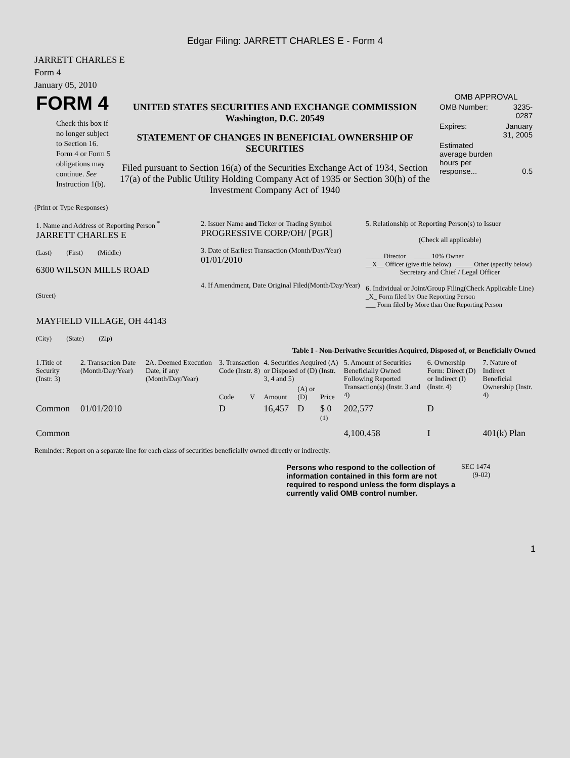Edgar Filing: JARRETT CHARLES E - Form 4
JARRETT CHARLES E
Form 4
January 05, 2010
| FORM 4 Check this box if no longer subject to Section 16. Form 4 or Form 5 obligations may continue. See Instruction 1(b). | UNITED STATES SECURITIES AND EXCHANGE COMMISSION Washington, D.C. 20549 STATEMENT OF CHANGES IN BENEFICIAL OWNERSHIP OF SECURITIES Filed pursuant to Section 16(a) of the Securities Exchange Act of 1934, Section 17(a) of the Public Utility Holding Company Act of 1935 or Section 30(h) of the Investment Company Act of 1940 | OMB APPROVAL / OMB Number: / 3235-0287 / / Expires: / January 31, 2005 / / Estimated average burden hours per response... / 0.5 / |
(Print or Type Responses)
| 1. Name and Address of Reporting Person <sup>*</sup> JARRETT CHARLES E (Last) (First) (Middle) 6300 WILSON MILLS ROAD (Street) MAYFIELD VILLAGE, OH 44143 (City) (State) (Zip) | 2. Issuer Name and Ticker or Trading Symbol PROGRESSIVE CORP/OH/ [PGR] 3. Date of Earliest Transaction (Month/Day/Year) 01/01/2010 4. If Amendment, Date Original Filed(Month/Day/Year) | 5. Relationship of Reporting Person(s) to Issuer (Check all applicable) _____ Director _____ 10% Owner __X__ Officer (give title below) _____ Other (specify below) Secretary and Chief / Legal Officer 6. Individual or Joint/Group Filing(Check Applicable Line) _X_ Form filed by One Reporting Person ___ Form filed by More than One Reporting Person |
Table I - Non-Derivative Securities Acquired, Disposed of, or Beneficially Owned
| 1.Title of Security (Instr. 3) | 2. Transaction Date (Month/Day/Year) | 2A. Deemed Execution Date, if any (Month/Day/Year) | 3. Transaction Code (Instr. 8) | | 4. Securities Acquired (A) or Disposed of (D) (Instr. 3, 4 and 5) | | | 5. Amount of Securities Beneficially Owned Following Reported Transaction(s) (Instr. 3 and 4) | 6. Ownership Form: Direct (D) or Indirect (I) (Instr. 4) | 7. Nature of Indirect Beneficial Ownership (Instr. 4) |
| --- | --- | --- | --- | --- | --- | --- | --- | --- | --- | --- |
| | | | Code | V | Amount | (A) or (D) | Price | | | |
| Common | 01/01/2010 | | D | | 16,457 | D | $ 0 <sup>(1)</sup> | 202,577 | D | |
| Common | | | | | | | | 4,100.458 | I | 401(k) Plan |
Reminder: Report on a separate line for each class of securities beneficially owned directly or indirectly.
| Persons who respond to the collection of information contained in this form are not required to respond unless the form displays a currently valid OMB control number. | SEC 1474 (9-02) |
1